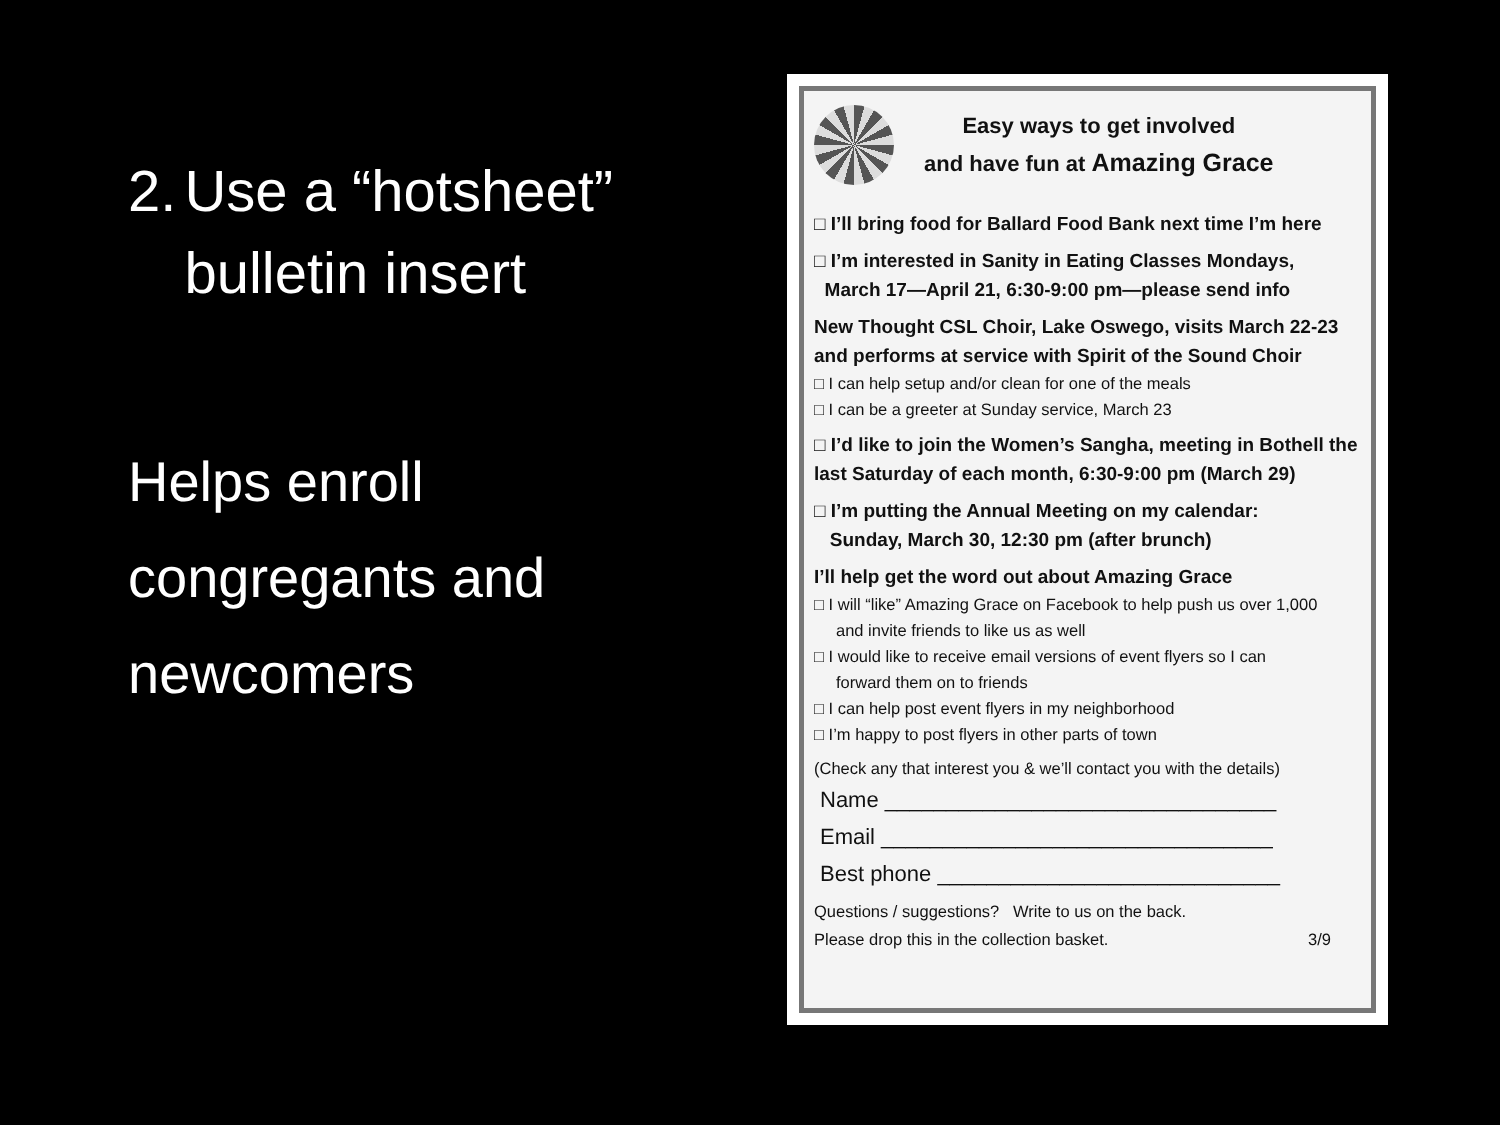2. Use a “hotsheet” bulletin insert
Helps enroll congregants and newcomers
Easy ways to get involved
and have fun at Amazing Grace
□ I’ll bring food for Ballard Food Bank next time I’m here
□ I’m interested in Sanity in Eating Classes Mondays,
March 17—April 21, 6:30-9:00 pm—please send info
New Thought CSL Choir, Lake Oswego, visits March 22-23 and performs at service with Spirit of the Sound Choir
□ I can help setup and/or clean for one of the meals
□ I can be a greeter at Sunday service, March 23
□ I’d like to join the Women’s Sangha, meeting in Bothell the last Saturday of each month, 6:30-9:00 pm (March 29)
□ I’m putting the Annual Meeting on my calendar:
Sunday, March 30, 12:30 pm (after brunch)
I’ll help get the word out about Amazing Grace
□ I will “like” Amazing Grace on Facebook to help push us over 1,000
and invite friends to like us as well
□ I would like to receive email versions of event flyers so I can
forward them on to friends
□ I can help post event flyers in my neighborhood
□ I’m happy to post flyers in other parts of town
(Check any that interest you & we’ll contact you with the details)
Name ________________________________
Email ________________________________
Best phone ____________________________
Questions / suggestions? Write to us on the back.
Please drop this in the collection basket. 3/9